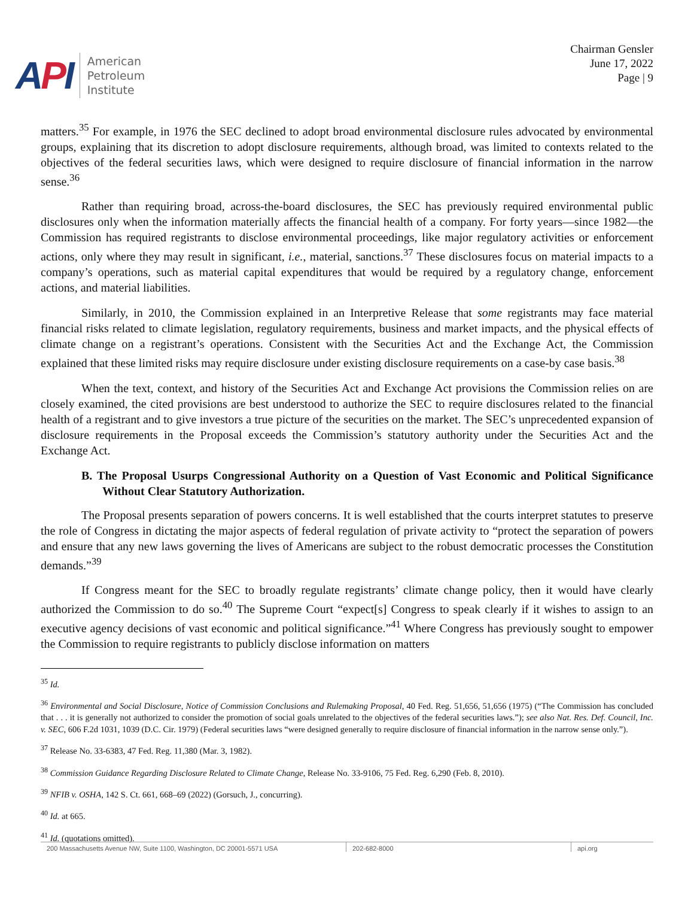API
American
Petroleum
Institute
Chairman Gensler
June 17, 2022
Page | 9
matters.<sup>35</sup> For example, in 1976 the SEC declined to adopt broad environmental disclosure rules advocated by environmental groups, explaining that its discretion to adopt disclosure requirements, although broad, was limited to contexts related to the objectives of the federal securities laws, which were designed to require disclosure of financial information in the narrow sense.<sup>36</sup>
Rather than requiring broad, across-the-board disclosures, the SEC has previously required environmental public disclosures only when the information materially affects the financial health of a company. For forty years—since 1982—the Commission has required registrants to disclose environmental proceedings, like major regulatory activities or enforcement actions, only where they may result in significant, i.e., material, sanctions.<sup>37</sup> These disclosures focus on material impacts to a company’s operations, such as material capital expenditures that would be required by a regulatory change, enforcement actions, and material liabilities.
Similarly, in 2010, the Commission explained in an Interpretive Release that some registrants may face material financial risks related to climate legislation, regulatory requirements, business and market impacts, and the physical effects of climate change on a registrant’s operations. Consistent with the Securities Act and the Exchange Act, the Commission explained that these limited risks may require disclosure under existing disclosure requirements on a case-by case basis.<sup>38</sup>
When the text, context, and history of the Securities Act and Exchange Act provisions the Commission relies on are closely examined, the cited provisions are best understood to authorize the SEC to require disclosures related to the financial health of a registrant and to give investors a true picture of the securities on the market. The SEC’s unprecedented expansion of disclosure requirements in the Proposal exceeds the Commission’s statutory authority under the Securities Act and the Exchange Act.
B. The Proposal Usurps Congressional Authority on a Question of Vast Economic and Political Significance Without Clear Statutory Authorization.
The Proposal presents separation of powers concerns. It is well established that the courts interpret statutes to preserve the role of Congress in dictating the major aspects of federal regulation of private activity to “protect the separation of powers and ensure that any new laws governing the lives of Americans are subject to the robust democratic processes the Constitution demands.”<sup>39</sup>
If Congress meant for the SEC to broadly regulate registrants’ climate change policy, then it would have clearly authorized the Commission to do so.<sup>40</sup> The Supreme Court “expect[s] Congress to speak clearly if it wishes to assign to an executive agency decisions of vast economic and political significance.”<sup>41</sup> Where Congress has previously sought to empower the Commission to require registrants to publicly disclose information on matters
<sup>35</sup> Id.
<sup>36</sup> Environmental and Social Disclosure, Notice of Commission Conclusions and Rulemaking Proposal, 40 Fed. Reg. 51,656, 51,656 (1975) (“The Commission has concluded that . . . it is generally not authorized to consider the promotion of social goals unrelated to the objectives of the federal securities laws.”); see also Nat. Res. Def. Council, Inc. v. SEC, 606 F.2d 1031, 1039 (D.C. Cir. 1979) (Federal securities laws “were designed generally to require disclosure of financial information in the narrow sense only.”).
<sup>37</sup> Release No. 33-6383, 47 Fed. Reg. 11,380 (Mar. 3, 1982).
<sup>38</sup> Commission Guidance Regarding Disclosure Related to Climate Change, Release No. 33-9106, 75 Fed. Reg. 6,290 (Feb. 8, 2010).
<sup>39</sup> NFIB v. OSHA, 142 S. Ct. 661, 668–69 (2022) (Gorsuch, J., concurring).
<sup>40</sup> Id. at 665.
<sup>41</sup> Id. (quotations omitted).
200 Massachusetts Avenue NW, Suite 1100, Washington, DC 20001-5571 USA 202-682-8000 api.org